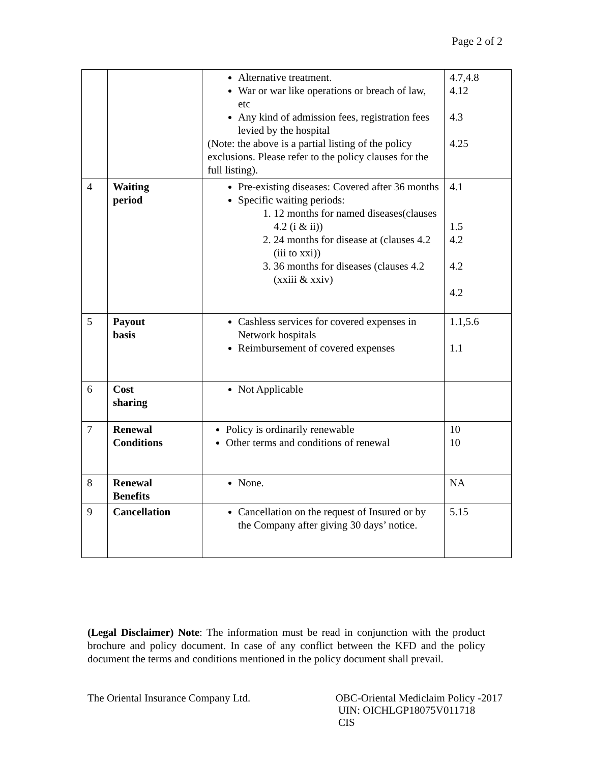Page 2 of 2
| | | Alternative treatment. War or war like operations or breach of law, etc Any kind of admission fees, registration fees levied by the hospital (Note: the above is a partial listing of the policy exclusions. Please refer to the policy clauses for the full listing). | 4.7,4.8 4.12 4.3 4.25 |
| 4 | Waiting period | Pre-existing diseases: Covered after 36 months Specific waiting periods: 1. 12 months for named diseases(clauses 4.2 (i & ii)) 2. 24 months for disease at (clauses 4.2 (iii to xxi)) 3. 36 months for diseases (clauses 4.2 (xxiii & xxiv) | 4.1 1.5 4.2 4.2 4.2 |
| 5 | Payout basis | Cashless services for covered expenses in Network hospitals Reimbursement of covered expenses | 1.1,5.6 1.1 |
| 6 | Cost sharing | Not Applicable | |
| 7 | Renewal Conditions | Policy is ordinarily renewable Other terms and conditions of renewal | 10 10 |
| 8 | Renewal Benefits | None. | NA |
| 9 | Cancellation | Cancellation on the request of Insured or by the Company after giving 30 days’ notice. | 5.15 |
(Legal Disclaimer) Note: The information must be read in conjunction with the product brochure and policy document. In case of any conflict between the KFD and the policy document the terms and conditions mentioned in the policy document shall prevail.
The Oriental Insurance Company Ltd.
OBC-Oriental Mediclaim Policy -2017
UIN: OICHLGP18075V011718
CIS